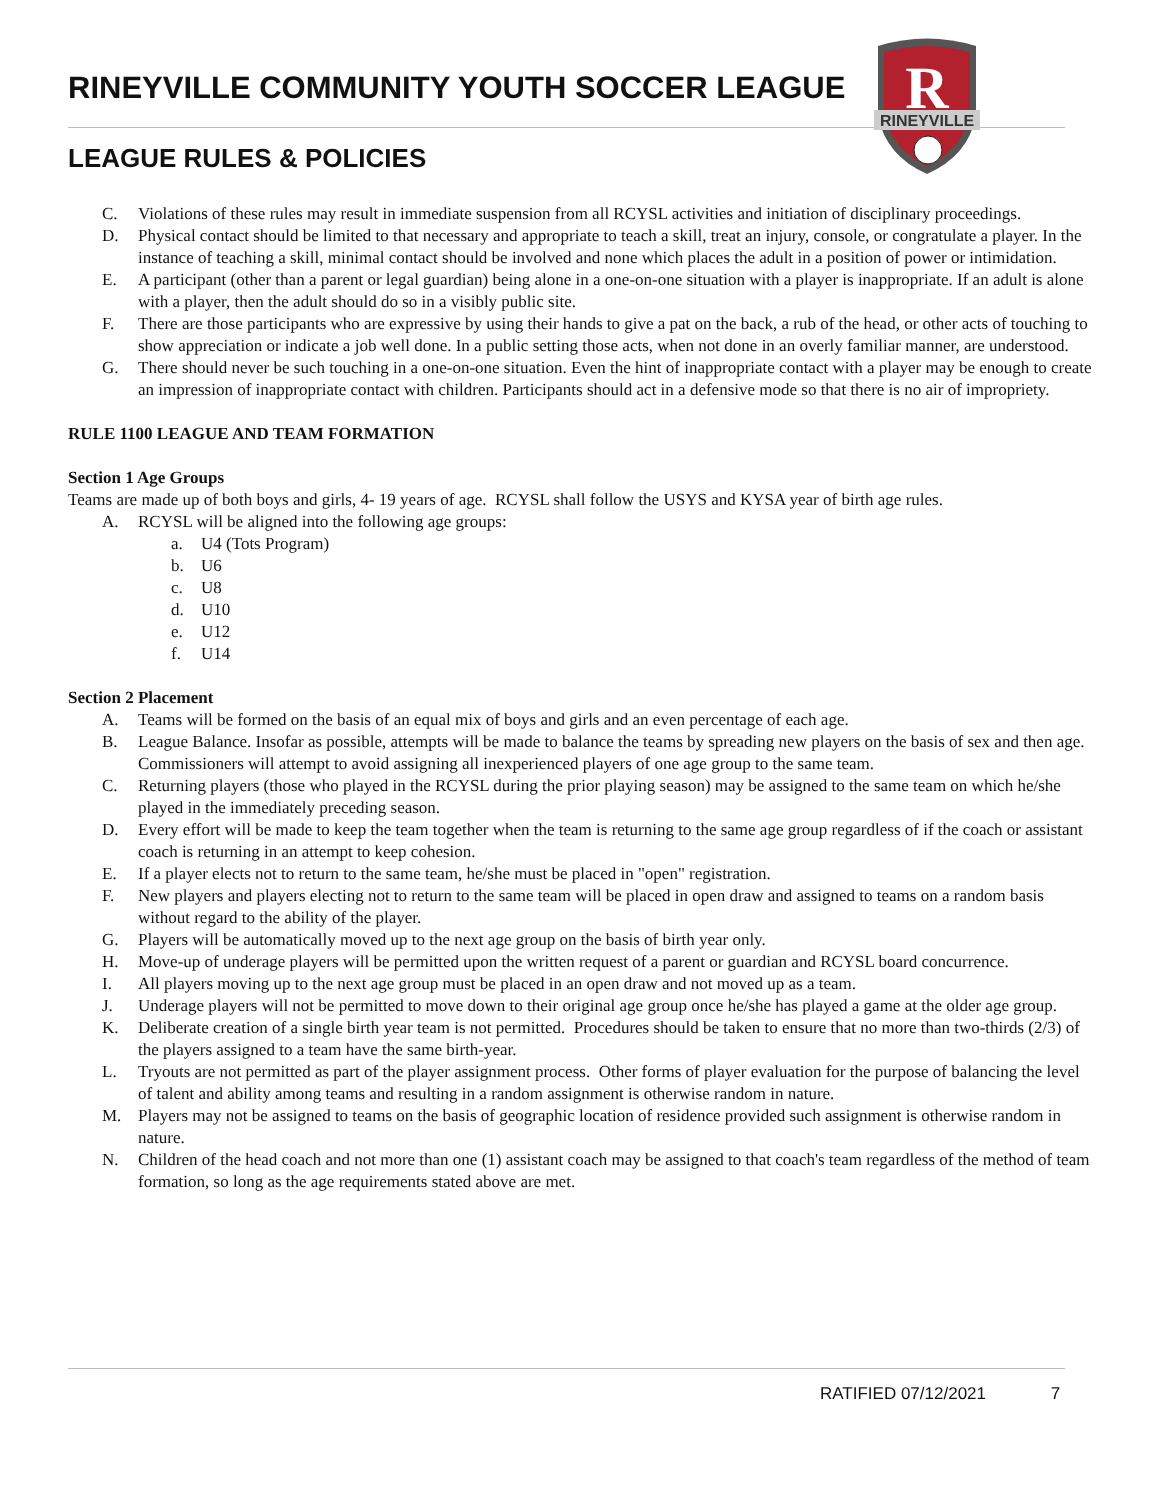RINEYVILLE COMMUNITY YOUTH SOCCER LEAGUE
R
RINEYVILLE
LEAGUE RULES & POLICIES
C. Violations of these rules may result in immediate suspension from all RCYSL activities and initiation of disciplinary proceedings.
D. Physical contact should be limited to that necessary and appropriate to teach a skill, treat an injury, console, or congratulate a player. In the instance of teaching a skill, minimal contact should be involved and none which places the adult in a position of power or intimidation.
E. A participant (other than a parent or legal guardian) being alone in a one-on-one situation with a player is inappropriate. If an adult is alone with a player, then the adult should do so in a visibly public site.
F. There are those participants who are expressive by using their hands to give a pat on the back, a rub of the head, or other acts of touching to show appreciation or indicate a job well done. In a public setting those acts, when not done in an overly familiar manner, are understood.
G. There should never be such touching in a one-on-one situation. Even the hint of inappropriate contact with a player may be enough to create an impression of inappropriate contact with children. Participants should act in a defensive mode so that there is no air of impropriety.
RULE 1100 LEAGUE AND TEAM FORMATION
Section 1 Age Groups
Teams are made up of both boys and girls, 4- 19 years of age. RCYSL shall follow the USYS and KYSA year of birth age rules.
A. RCYSL will be aligned into the following age groups:
a. U4 (Tots Program)
b. U6
c. U8
d. U10
e. U12
f. U14
Section 2 Placement
A. Teams will be formed on the basis of an equal mix of boys and girls and an even percentage of each age.
B. League Balance. Insofar as possible, attempts will be made to balance the teams by spreading new players on the basis of sex and then age. Commissioners will attempt to avoid assigning all inexperienced players of one age group to the same team.
C. Returning players (those who played in the RCYSL during the prior playing season) may be assigned to the same team on which he/she played in the immediately preceding season.
D. Every effort will be made to keep the team together when the team is returning to the same age group regardless of if the coach or assistant coach is returning in an attempt to keep cohesion.
E. If a player elects not to return to the same team, he/she must be placed in "open" registration.
F. New players and players electing not to return to the same team will be placed in open draw and assigned to teams on a random basis without regard to the ability of the player.
G. Players will be automatically moved up to the next age group on the basis of birth year only.
H. Move-up of underage players will be permitted upon the written request of a parent or guardian and RCYSL board concurrence.
I. All players moving up to the next age group must be placed in an open draw and not moved up as a team.
J. Underage players will not be permitted to move down to their original age group once he/she has played a game at the older age group.
K. Deliberate creation of a single birth year team is not permitted. Procedures should be taken to ensure that no more than two-thirds (2/3) of the players assigned to a team have the same birth-year.
L. Tryouts are not permitted as part of the player assignment process. Other forms of player evaluation for the purpose of balancing the level of talent and ability among teams and resulting in a random assignment is otherwise random in nature.
M. Players may not be assigned to teams on the basis of geographic location of residence provided such assignment is otherwise random in nature.
N. Children of the head coach and not more than one (1) assistant coach may be assigned to that coach's team regardless of the method of team formation, so long as the age requirements stated above are met.
RATIFIED 07/12/2021 7